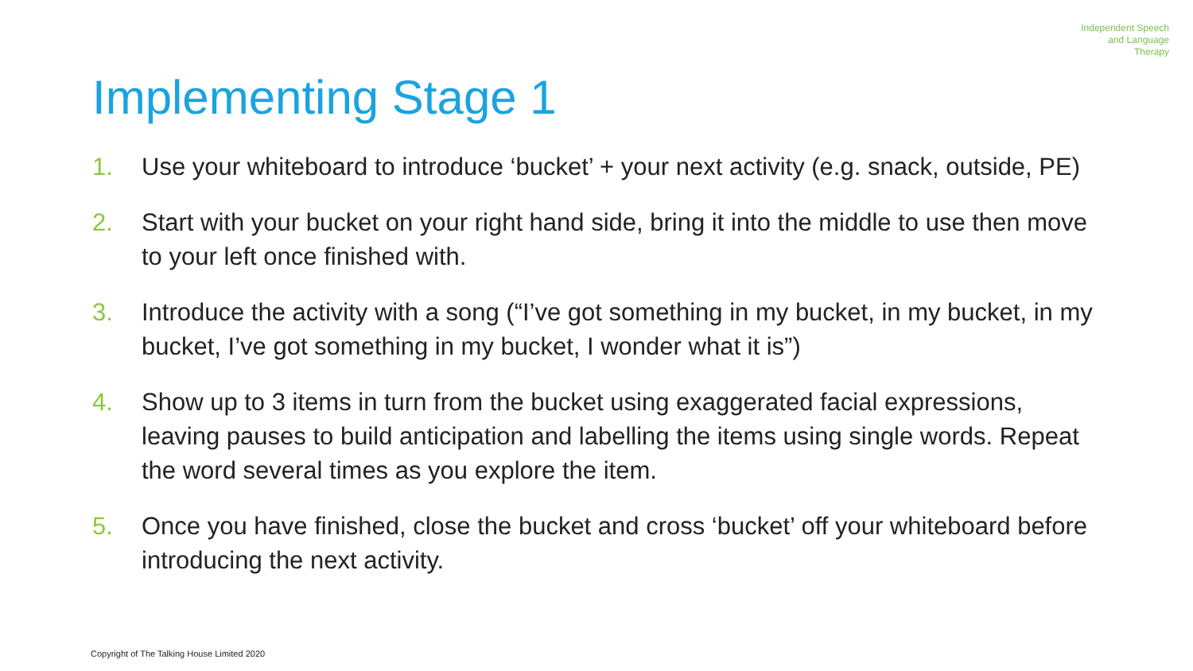Independent Speech
and Language
Therapy
Implementing Stage 1
1. Use your whiteboard to introduce ‘bucket’ + your next activity (e.g. snack, outside, PE)
2. Start with your bucket on your right hand side, bring it into the middle to use then move to your left once finished with.
3. Introduce the activity with a song (“I’ve got something in my bucket, in my bucket, in my bucket, I’ve got something in my bucket, I wonder what it is”)
4. Show up to 3 items in turn from the bucket using exaggerated facial expressions, leaving pauses to build anticipation and labelling the items using single words. Repeat the word several times as you explore the item.
5. Once you have finished, close the bucket and cross ‘bucket’ off your whiteboard before introducing the next activity.
Copyright of The Talking House Limited 2020